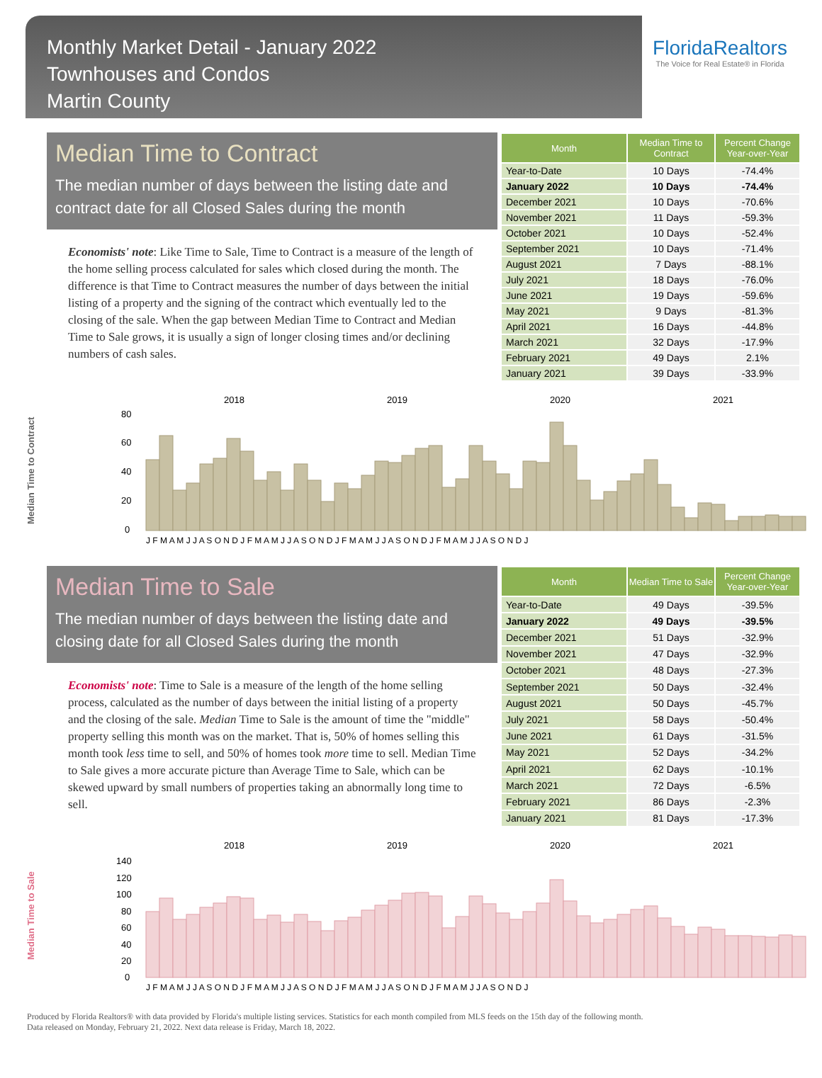Monthly Market Detail - January 2022
Townhouses and Condos
Martin County
FloridaRealtors
The Voice for Real Estate® in Florida
Median Time to Contract
The median number of days between the listing date and contract date for all Closed Sales during the month
Economists' note: Like Time to Sale, Time to Contract is a measure of the length of the home selling process calculated for sales which closed during the month. The difference is that Time to Contract measures the number of days between the initial listing of a property and the signing of the contract which eventually led to the closing of the sale. When the gap between Median Time to Contract and Median Time to Sale grows, it is usually a sign of longer closing times and/or declining numbers of cash sales.
| Month | Median Time to Contract | Percent Change Year-over-Year |
| --- | --- | --- |
| Year-to-Date | 10 Days | -74.4% |
| January 2022 | 10 Days | -74.4% |
| December 2021 | 10 Days | -70.6% |
| November 2021 | 11 Days | -59.3% |
| October 2021 | 10 Days | -52.4% |
| September 2021 | 10 Days | -71.4% |
| August 2021 | 7 Days | -88.1% |
| July 2021 | 18 Days | -76.0% |
| June 2021 | 19 Days | -59.6% |
| May 2021 | 9 Days | -81.3% |
| April 2021 | 16 Days | -44.8% |
| March 2021 | 32 Days | -17.9% |
| February 2021 | 49 Days | 2.1% |
| January 2021 | 39 Days | -33.9% |
Median Time to Contract
2018
2019
2020
2021
80
60
40
20
0
J F M A M J J A S O N D J F M A M J J A S O N D J F M A M J J A S O N D J F M A M J J A S O N D J
Median Time to Sale
The median number of days between the listing date and closing date for all Closed Sales during the month
Economists' note: Time to Sale is a measure of the length of the home selling process, calculated as the number of days between the initial listing of a property and the closing of the sale. Median Time to Sale is the amount of time the "middle" property selling this month was on the market. That is, 50% of homes selling this month took less time to sell, and 50% of homes took more time to sell. Median Time to Sale gives a more accurate picture than Average Time to Sale, which can be skewed upward by small numbers of properties taking an abnormally long time to sell.
| Month | Median Time to Sale | Percent Change Year-over-Year |
| --- | --- | --- |
| Year-to-Date | 49 Days | -39.5% |
| January 2022 | 49 Days | -39.5% |
| December 2021 | 51 Days | -32.9% |
| November 2021 | 47 Days | -32.9% |
| October 2021 | 48 Days | -27.3% |
| September 2021 | 50 Days | -32.4% |
| August 2021 | 50 Days | -45.7% |
| July 2021 | 58 Days | -50.4% |
| June 2021 | 61 Days | -31.5% |
| May 2021 | 52 Days | -34.2% |
| April 2021 | 62 Days | -10.1% |
| March 2021 | 72 Days | -6.5% |
| February 2021 | 86 Days | -2.3% |
| January 2021 | 81 Days | -17.3% |
Median Time to Sale
2018
2019
2020
2021
140
120
100
80
60
40
20
0
J F M A M J J A S O N D J F M A M J J A S O N D J F M A M J J A S O N D J F M A M J J A S O N D J
Produced by Florida Realtors® with data provided by Florida's multiple listing services. Statistics for each month compiled from MLS feeds on the 15th day of the following month.
Data released on Monday, February 21, 2022. Next data release is Friday, March 18, 2022.